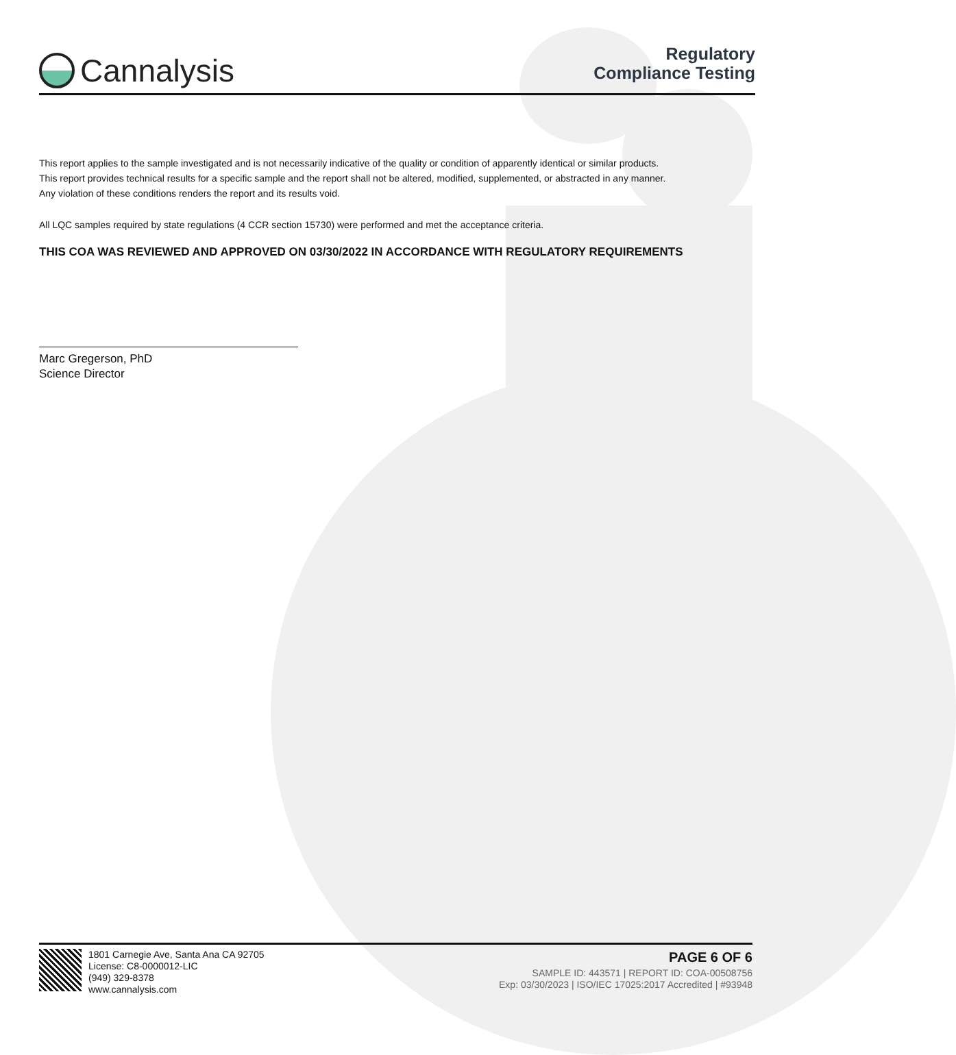Cannalysis
Regulatory
Compliance Testing
This report applies to the sample investigated and is not necessarily indicative of the quality or condition of apparently identical or similar products.
This report provides technical results for a specific sample and the report shall not be altered, modified, supplemented, or abstracted in any manner.
Any violation of these conditions renders the report and its results void.
All LQC samples required by state regulations (4 CCR section 15730) were performed and met the acceptance criteria.
THIS COA WAS REVIEWED AND APPROVED ON 03/30/2022 IN ACCORDANCE WITH REGULATORY REQUIREMENTS
Marc Gregerson, PhD
Science Director
1801 Carnegie Ave, Santa Ana CA 92705
License: C8-0000012-LIC
(949) 329-8378
www.cannalysis.com
PAGE 6 OF 6
SAMPLE ID: 443571 | REPORT ID: COA-00508756
Exp: 03/30/2023 | ISO/IEC 17025:2017 Accredited | #93948